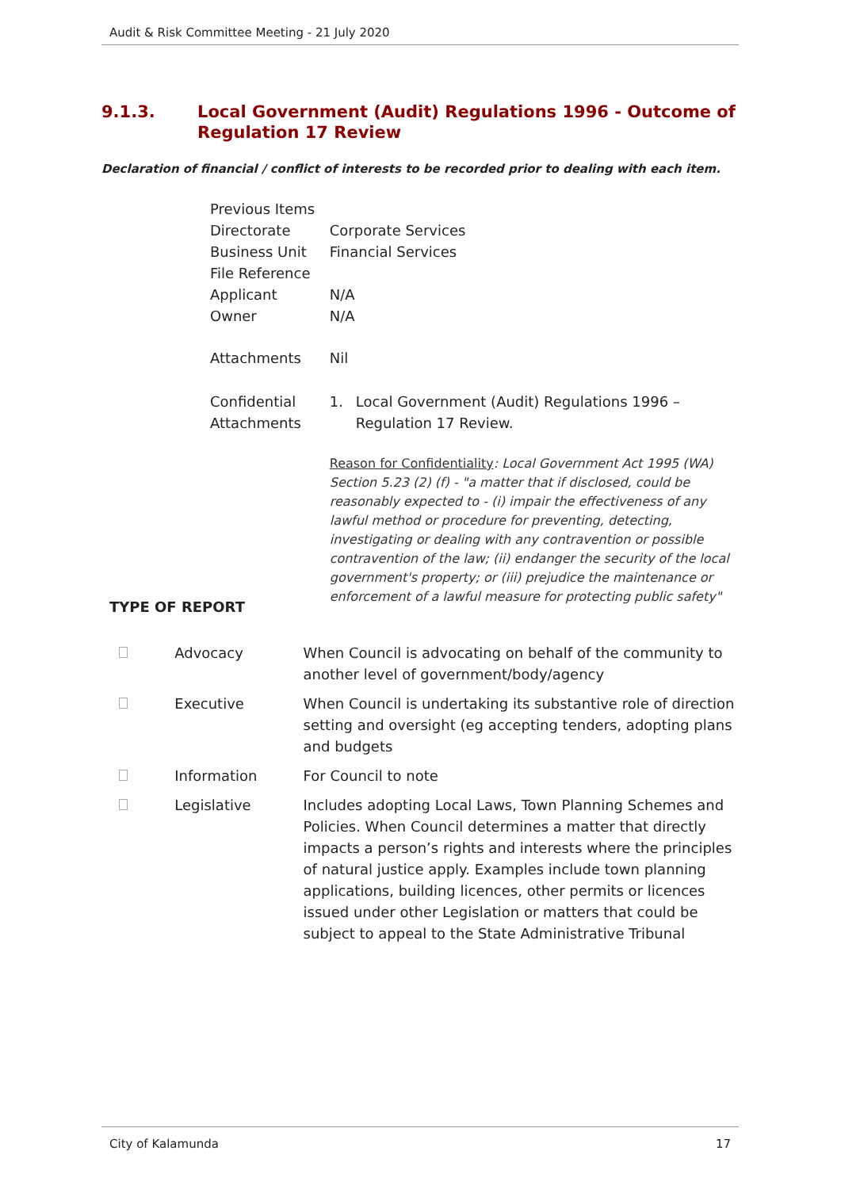Audit & Risk Committee Meeting - 21 July 2020
9.1.3. Local Government (Audit) Regulations 1996 - Outcome of Regulation 17 Review
Declaration of financial / conflict of interests to be recorded prior to dealing with each item.
| Previous Items | |
| Directorate | Corporate Services |
| Business Unit | Financial Services |
| File Reference | |
| Applicant | N/A |
| Owner | N/A |
| Attachments | Nil |
| Confidential Attachments | 1. Local Government (Audit) Regulations 1996 – Regulation 17 Review. |
| | Reason for Confidentiality : Local Government Act 1995 (WA) Section 5.23 (2) (f) - "a matter that if disclosed, could be reasonably expected to - (i) impair the effectiveness of any lawful method or procedure for preventing, detecting, investigating or dealing with any contravention or possible contravention of the law; (ii) endanger the security of the local government's property; or (iii) prejudice the maintenance or enforcement of a lawful measure for protecting public safety" |
TYPE OF REPORT
| | Advocacy | When Council is advocating on behalf of the community to another level of government/body/agency |
| | Executive | When Council is undertaking its substantive role of direction setting and oversight (eg accepting tenders, adopting plans and budgets |
| | Information | For Council to note |
| | Legislative | Includes adopting Local Laws, Town Planning Schemes and Policies. When Council determines a matter that directly impacts a person’s rights and interests where the principles of natural justice apply. Examples include town planning applications, building licences, other permits or licences issued under other Legislation or matters that could be subject to appeal to the State Administrative Tribunal |
City of Kalamunda 17